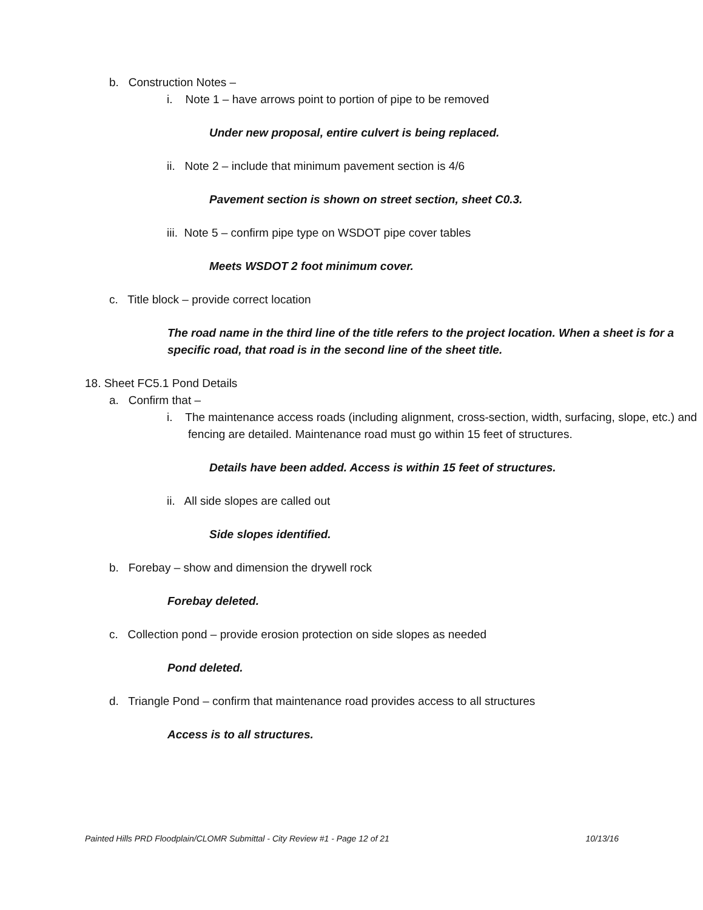b. Construction Notes –
i. Note 1 – have arrows point to portion of pipe to be removed
Under new proposal, entire culvert is being replaced.
ii. Note 2 – include that minimum pavement section is 4/6
Pavement section is shown on street section, sheet C0.3.
iii. Note 5 – confirm pipe type on WSDOT pipe cover tables
Meets WSDOT 2 foot minimum cover.
c. Title block – provide correct location
The road name in the third line of the title refers to the project location. When a sheet is for a specific road, that road is in the second line of the sheet title.
18. Sheet FC5.1 Pond Details
a. Confirm that –
i. The maintenance access roads (including alignment, cross-section, width, surfacing, slope, etc.) and fencing are detailed. Maintenance road must go within 15 feet of structures.
Details have been added. Access is within 15 feet of structures.
ii. All side slopes are called out
Side slopes identified.
b. Forebay – show and dimension the drywell rock
Forebay deleted.
c. Collection pond – provide erosion protection on side slopes as needed
Pond deleted.
d. Triangle Pond – confirm that maintenance road provides access to all structures
Access is to all structures.
Painted Hills PRD Floodplain/CLOMR Submittal - City Review #1 - Page 12 of 21 10/13/16